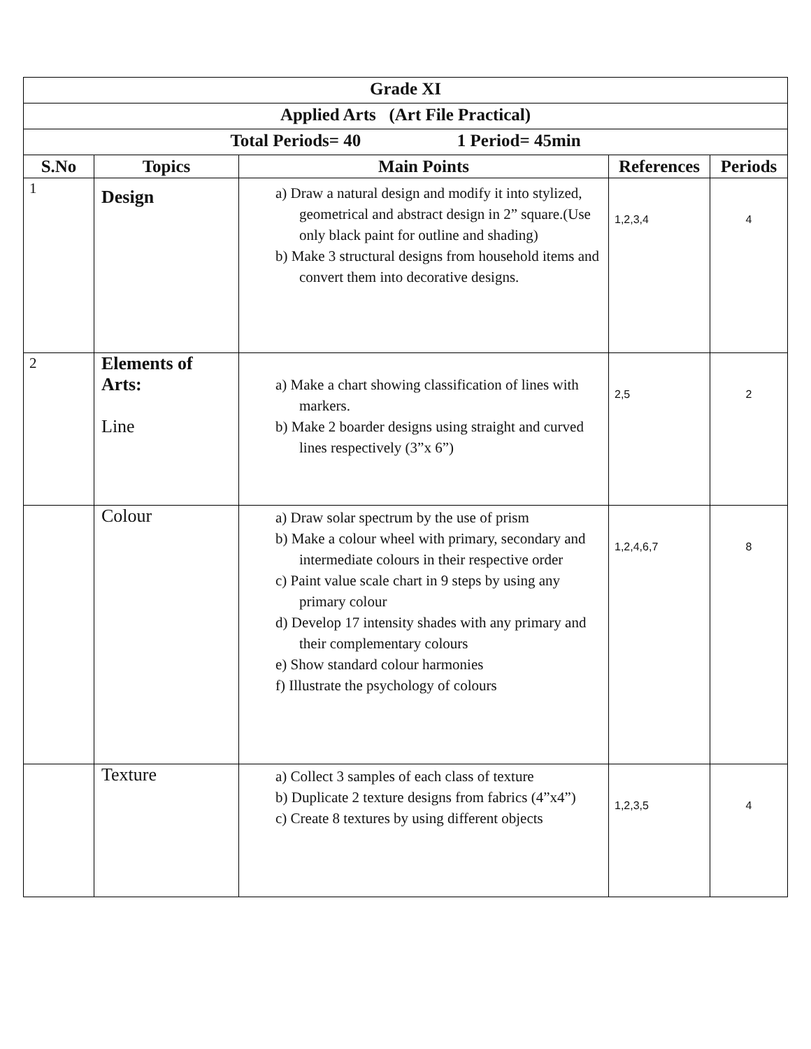| Grade XI | | | | |
| Applied Arts (Art File Practical) | | | | |
| Total Periods= 40 1 Period= 45min | | | | |
| S.No | Topics | Main Points | References | Periods |
| 1 | Design | a) Draw a natural design and modify it into stylized, geometrical and abstract design in 2” square.(Use only black paint for outline and shading) b) Make 3 structural designs from household items and convert them into decorative designs. | 1,2,3,4 | 4 |
| 2 | Elements of Arts: Line | a) Make a chart showing classification of lines with markers. b) Make 2 boarder designs using straight and curved lines respectively (3”x 6”) | 2,5 | 2 |
| | Colour | a) Draw solar spectrum by the use of prism b) Make a colour wheel with primary, secondary and intermediate colours in their respective order c) Paint value scale chart in 9 steps by using any primary colour d) Develop 17 intensity shades with any primary and their complementary colours e) Show standard colour harmonies f) Illustrate the psychology of colours | 1,2,4,6,7 | 8 |
| | Texture | a) Collect 3 samples of each class of texture b) Duplicate 2 texture designs from fabrics (4”x4”) c) Create 8 textures by using different objects | 1,2,3,5 | 4 |